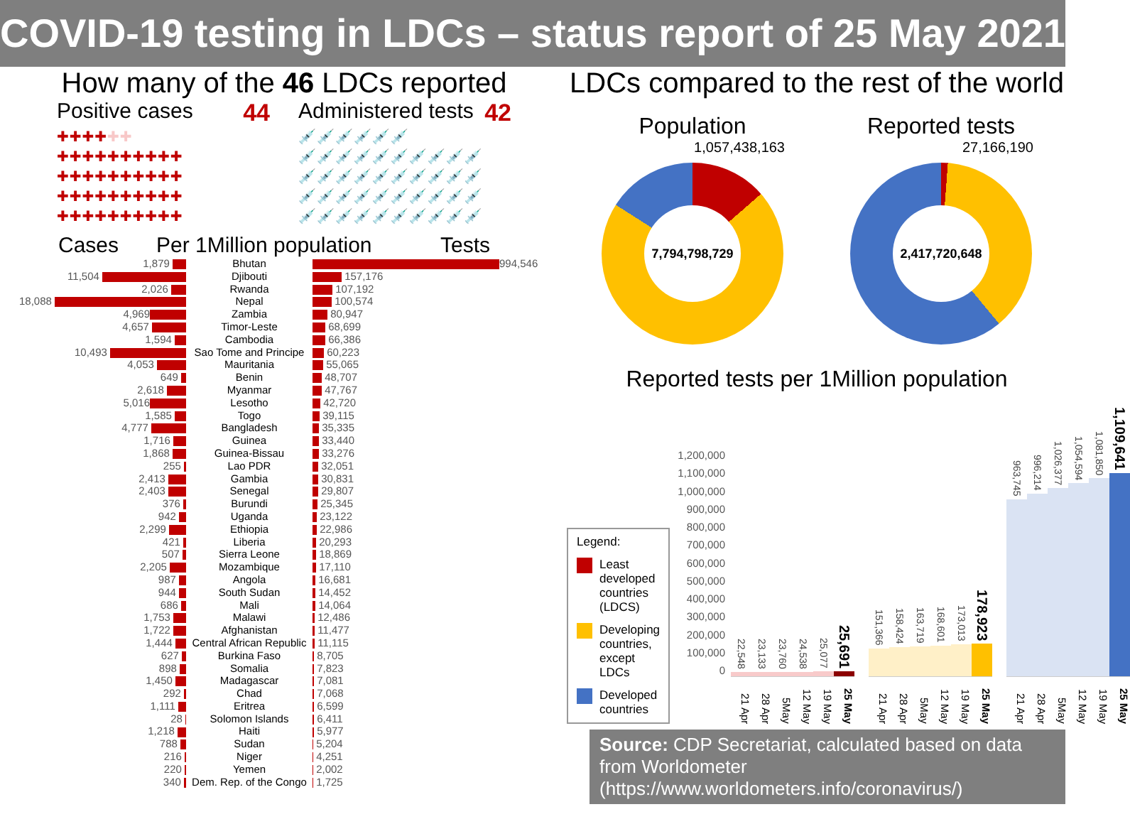COVID-19 testing in LDCs – status report of 25 May 2021
How many of the 46 LDCs reported
Positive cases 44
✚✚✚✚✚✚
✚✚✚✚✚✚✚✚✚✚
✚✚✚✚✚✚✚✚✚✚
✚✚✚✚✚✚✚✚✚✚
✚✚✚✚✚✚✚✚✚✚
Administered tests 42
💉💉💉💉💉💉
💉💉💉💉💉💉💉💉💉💉
💉💉💉💉💉💉💉💉💉💉
💉💉💉💉💉💉💉💉💉💉
💉💉💉💉💉💉💉💉💉💉
Cases Per 1Million population Tests
| 1,879 | Bhutan | 994,546 |
| 11,504 | Djibouti | 157,176 |
| 2,026 | Rwanda | 107,192 |
| 18,088 | Nepal | 100,574 |
| 4,969 | Zambia | 80,947 |
| 4,657 | Timor-Leste | 68,699 |
| 1,594 | Cambodia | 66,386 |
| 10,493 | Sao Tome and Principe | 60,223 |
| 4,053 | Mauritania | 55,065 |
| 649 | Benin | 48,707 |
| 2,618 | Myanmar | 47,767 |
| 5,016 | Lesotho | 42,720 |
| 1,585 | Togo | 39,115 |
| 4,777 | Bangladesh | 35,335 |
| 1,716 | Guinea | 33,440 |
| 1,868 | Guinea-Bissau | 33,276 |
| 255 | Lao PDR | 32,051 |
| 2,413 | Gambia | 30,831 |
| 2,403 | Senegal | 29,807 |
| 376 | Burundi | 25,345 |
| 942 | Uganda | 23,122 |
| 2,299 | Ethiopia | 22,986 |
| 421 | Liberia | 20,293 |
| 507 | Sierra Leone | 18,869 |
| 2,205 | Mozambique | 17,110 |
| 987 | Angola | 16,681 |
| 944 | South Sudan | 14,452 |
| 686 | Mali | 14,064 |
| 1,753 | Malawi | 12,486 |
| 1,722 | Afghanistan | 11,477 |
| 1,444 | Central African Republic | 11,115 |
| 627 | Burkina Faso | 8,705 |
| 898 | Somalia | 7,823 |
| 1,450 | Madagascar | 7,081 |
| 292 | Chad | 7,068 |
| 1,111 | Eritrea | 6,599 |
| 28 | Solomon Islands | 6,411 |
| 1,218 | Haiti | 5,977 |
| 788 | Sudan | 5,204 |
| 216 | Niger | 4,251 |
| 220 | Yemen | 2,002 |
| 340 | Dem. Rep. of the Congo | 1,725 |
LDCs compared to the rest of the world
Population
1,057,438,163
7,794,798,729
Reported tests
27,166,190
2,417,720,648
Reported tests per 1Million population
Legend:
Least developed countries (LDCS)
Developing countries, except LDCs
Developed countries
1,200,000
1,100,000
1,000,000
900,000
800,000
700,000
600,000
500,000
400,000
300,000
200,000
100,000
0
22,548
23,133
23,760
24,538
25,077
25,691
151,366
158,424
163,719
168,601
173,013
178,923
963,745
996,214
1,026,377
1,054,594
1,081,850
1,109,641
21 Apr 28 Apr 5May 12 May 19 May 25 May
21 Apr 28 Apr 5May 12 May 19 May 25 May
21 Apr 28 Apr 5May 12 May 19 May 25 May
Source: CDP Secretariat, calculated based on data from Worldometer (https://www.worldometers.info/coronavirus/)